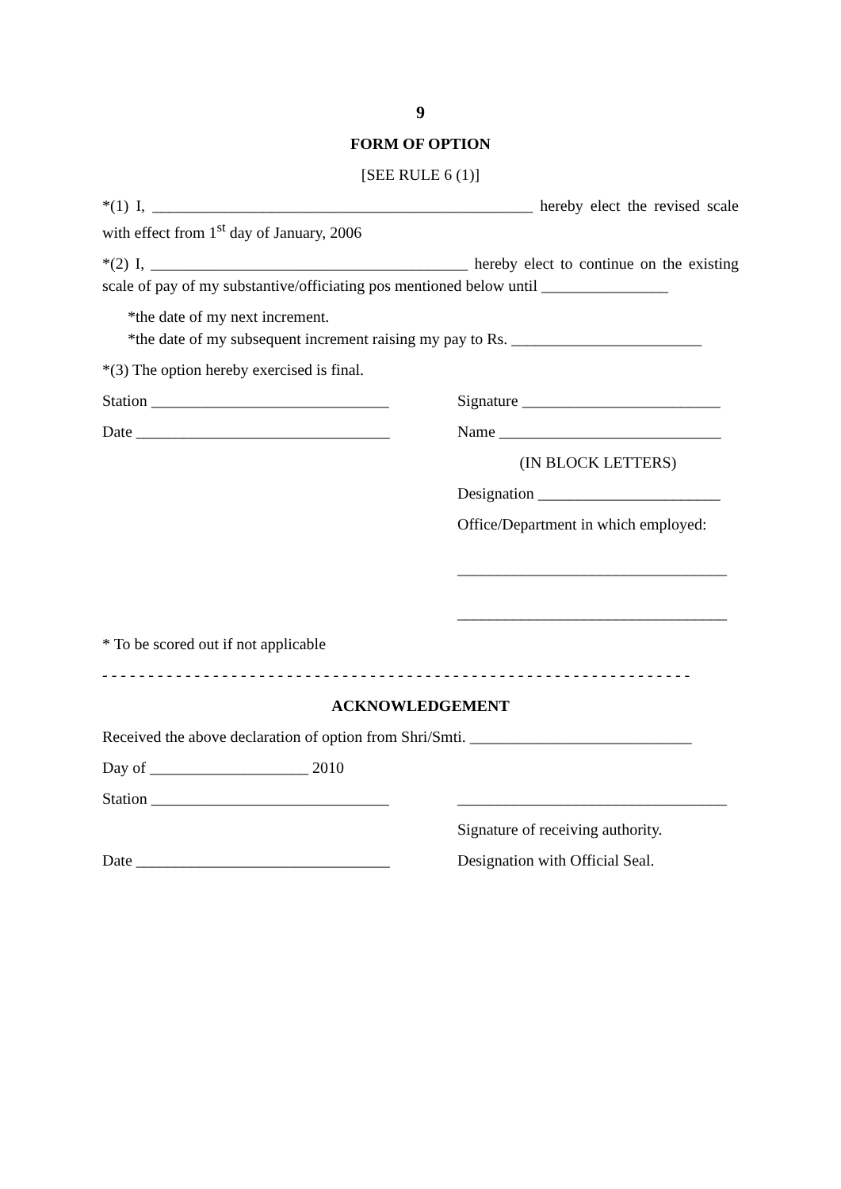9
FORM OF OPTION
[SEE RULE 6 (1)]
*(1) I, ________________________________________________ hereby elect the revised scale with effect from 1<sup>st</sup> day of January, 2006
*(2) I, ________________________________________ hereby elect to continue on the existing scale of pay of my substantive/officiating pos mentioned below until ________________
*the date of my next increment.
*the date of my subsequent increment raising my pay to Rs. ________________________
*(3) The option hereby exercised is final.
Station ______________________________
Signature _________________________
Date ________________________________
Name ____________________________
(IN BLOCK LETTERS)
Designation _______________________
Office/Department in which employed:
__________________________________
__________________________________
* To be scored out if not applicable
- - - - - - - - - - - - - - - - - - - - - - - - - - - - - - - - - - - - - - - - - - - - - - - - - - - - - - - - - - - - - - - -
ACKNOWLEDGEMENT
Received the above declaration of option from Shri/Smti. ____________________________
Day of ____________________ 2010
Station ______________________________
__________________________________
Signature of receiving authority.
Date ________________________________
Designation with Official Seal.